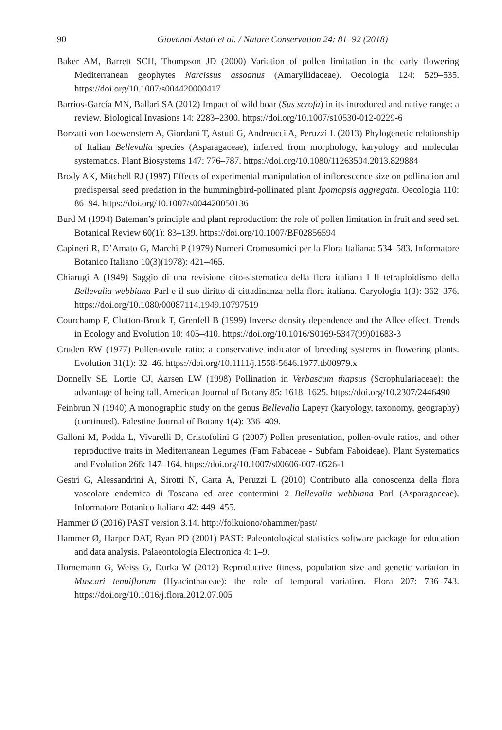90 Giovanni Astuti et al. / Nature Conservation 24: 81–92 (2018)
Baker AM, Barrett SCH, Thompson JD (2000) Variation of pollen limitation in the early flowering Mediterranean geophytes Narcissus assoanus (Amaryllidaceae). Oecologia 124: 529–535. https://doi.org/10.1007/s004420000417
Barrios-García MN, Ballari SA (2012) Impact of wild boar (Sus scrofa) in its introduced and native range: a review. Biological Invasions 14: 2283–2300. https://doi.org/10.1007/s10530-012-0229-6
Borzatti von Loewenstern A, Giordani T, Astuti G, Andreucci A, Peruzzi L (2013) Phylogenetic relationship of Italian Bellevalia species (Asparagaceae), inferred from morphology, karyology and molecular systematics. Plant Biosystems 147: 776–787. https://doi.org/10.1080/11263504.2013.829884
Brody AK, Mitchell RJ (1997) Effects of experimental manipulation of inflorescence size on pollination and predispersal seed predation in the hummingbird-pollinated plant Ipomopsis aggregata. Oecologia 110: 86–94. https://doi.org/10.1007/s004420050136
Burd M (1994) Bateman’s principle and plant reproduction: the role of pollen limitation in fruit and seed set. Botanical Review 60(1): 83–139. https://doi.org/10.1007/BF02856594
Capineri R, D’Amato G, Marchi P (1979) Numeri Cromosomici per la Flora Italiana: 534–583. Informatore Botanico Italiano 10(3)(1978): 421–465.
Chiarugi A (1949) Saggio di una revisione cito-sistematica della flora italiana I Il tetraploidismo della Bellevalia webbiana Parl e il suo diritto di cittadinanza nella flora italiana. Caryologia 1(3): 362–376. https://doi.org/10.1080/00087114.1949.10797519
Courchamp F, Clutton-Brock T, Grenfell B (1999) Inverse density dependence and the Allee effect. Trends in Ecology and Evolution 10: 405–410. https://doi.org/10.1016/S0169-5347(99)01683-3
Cruden RW (1977) Pollen-ovule ratio: a conservative indicator of breeding systems in flowering plants. Evolution 31(1): 32–46. https://doi.org/10.1111/j.1558-5646.1977.tb00979.x
Donnelly SE, Lortie CJ, Aarsen LW (1998) Pollination in Verbascum thapsus (Scrophulariaceae): the advantage of being tall. American Journal of Botany 85: 1618–1625. https://doi.org/10.2307/2446490
Feinbrun N (1940) A monographic study on the genus Bellevalia Lapeyr (karyology, taxonomy, geography) (continued). Palestine Journal of Botany 1(4): 336–409.
Galloni M, Podda L, Vivarelli D, Cristofolini G (2007) Pollen presentation, pollen-ovule ratios, and other reproductive traits in Mediterranean Legumes (Fam Fabaceae - Subfam Faboideae). Plant Systematics and Evolution 266: 147–164. https://doi.org/10.1007/s00606-007-0526-1
Gestri G, Alessandrini A, Sirotti N, Carta A, Peruzzi L (2010) Contributo alla conoscenza della flora vascolare endemica di Toscana ed aree contermini 2 Bellevalia webbiana Parl (Asparagaceae). Informatore Botanico Italiano 42: 449–455.
Hammer Ø (2016) PAST version 3.14. http://folkuiono/ohammer/past/
Hammer Ø, Harper DAT, Ryan PD (2001) PAST: Paleontological statistics software package for education and data analysis. Palaeontologia Electronica 4: 1–9.
Hornemann G, Weiss G, Durka W (2012) Reproductive fitness, population size and genetic variation in Muscari tenuiflorum (Hyacinthaceae): the role of temporal variation. Flora 207: 736–743. https://doi.org/10.1016/j.flora.2012.07.005